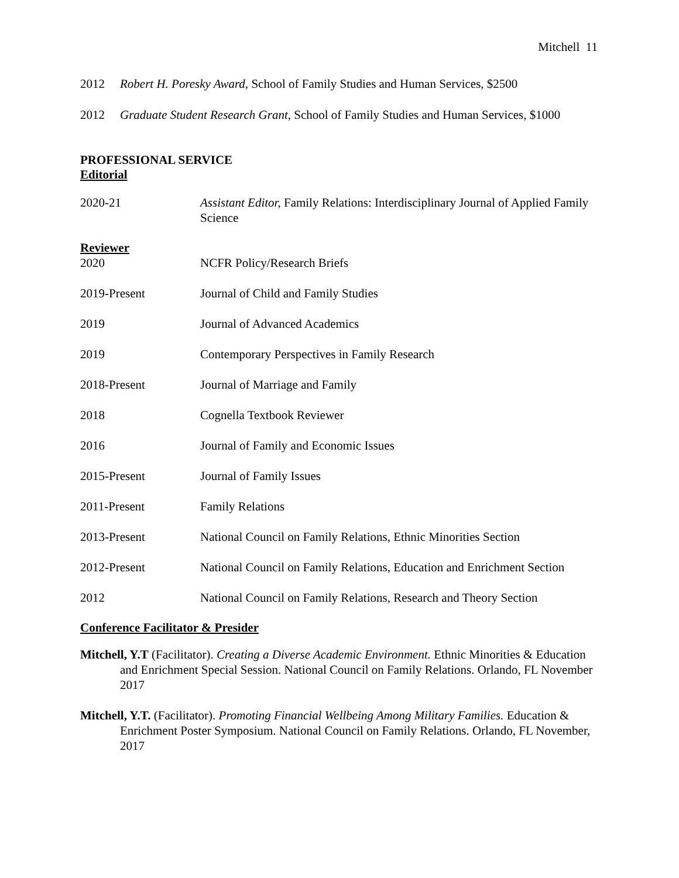Mitchell 11
2012 Robert H. Poresky Award, School of Family Studies and Human Services, $2500
2012 Graduate Student Research Grant, School of Family Studies and Human Services, $1000
PROFESSIONAL SERVICE
Editorial
2020-21 Assistant Editor, Family Relations: Interdisciplinary Journal of Applied Family Science
Reviewer
2020 NCFR Policy/Research Briefs
2019-Present Journal of Child and Family Studies
2019 Journal of Advanced Academics
2019 Contemporary Perspectives in Family Research
2018-Present Journal of Marriage and Family
2018 Cognella Textbook Reviewer
2016 Journal of Family and Economic Issues
2015-Present Journal of Family Issues
2011-Present Family Relations
2013-Present National Council on Family Relations, Ethnic Minorities Section
2012-Present National Council on Family Relations, Education and Enrichment Section
2012 National Council on Family Relations, Research and Theory Section
Conference Facilitator & Presider
Mitchell, Y.T (Facilitator). Creating a Diverse Academic Environment. Ethnic Minorities & Education and Enrichment Special Session. National Council on Family Relations. Orlando, FL November 2017
Mitchell, Y.T. (Facilitator). Promoting Financial Wellbeing Among Military Families. Education & Enrichment Poster Symposium. National Council on Family Relations. Orlando, FL November, 2017